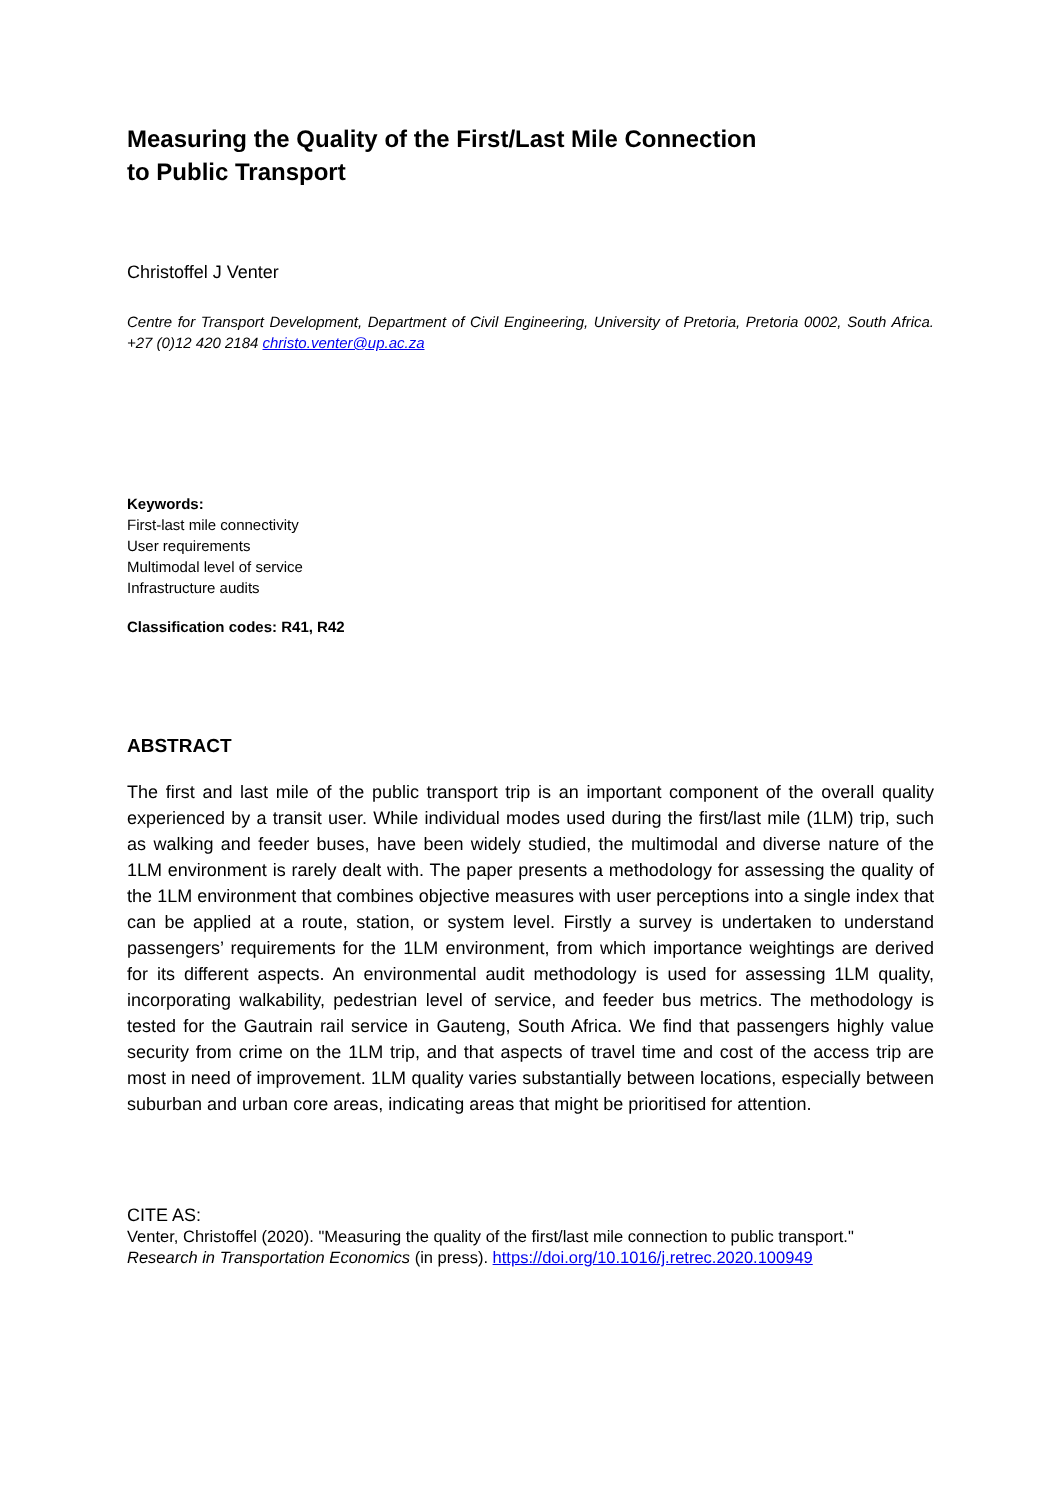Measuring the Quality of the First/Last Mile Connection
to Public Transport
Christoffel J Venter
Centre for Transport Development, Department of Civil Engineering, University of Pretoria, Pretoria 0002, South Africa. +27 (0)12 420 2184 christo.venter@up.ac.za
Keywords:
First-last mile connectivity
User requirements
Multimodal level of service
Infrastructure audits
Classification codes: R41, R42
ABSTRACT
The first and last mile of the public transport trip is an important component of the overall quality experienced by a transit user. While individual modes used during the first/last mile (1LM) trip, such as walking and feeder buses, have been widely studied, the multimodal and diverse nature of the 1LM environment is rarely dealt with. The paper presents a methodology for assessing the quality of the 1LM environment that combines objective measures with user perceptions into a single index that can be applied at a route, station, or system level. Firstly a survey is undertaken to understand passengers’ requirements for the 1LM environment, from which importance weightings are derived for its different aspects. An environmental audit methodology is used for assessing 1LM quality, incorporating walkability, pedestrian level of service, and feeder bus metrics. The methodology is tested for the Gautrain rail service in Gauteng, South Africa. We find that passengers highly value security from crime on the 1LM trip, and that aspects of travel time and cost of the access trip are most in need of improvement. 1LM quality varies substantially between locations, especially between suburban and urban core areas, indicating areas that might be prioritised for attention.
CITE AS:
Venter, Christoffel (2020). "Measuring the quality of the first/last mile connection to public transport."
Research in Transportation Economics (in press). https://doi.org/10.1016/j.retrec.2020.100949